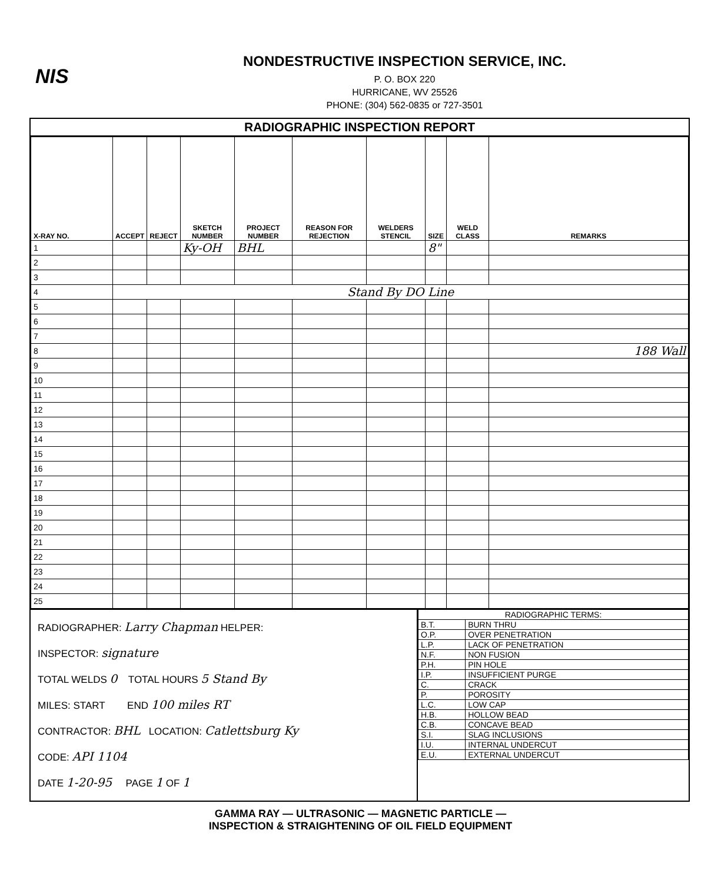NIS
NONDESTRUCTIVE INSPECTION SERVICE, INC.
P. O. BOX 220
HURRICANE, WV 25526
PHONE: (304) 562-0835 or 727-3501
RADIOGRAPHIC INSPECTION REPORT
| X-RAY NO. | ACCEPT | REJECT | SKETCH NUMBER | PROJECT NUMBER | REASON FOR REJECTION | WELDERS STENCIL | SIZE | WELD CLASS | REMARKS |
| --- | --- | --- | --- | --- | --- | --- | --- | --- | --- |
| 1 | | | Ky-OH | BHL | | | 8" | | |
| 2 | | | | | | | | | |
| 3 | | | | | | | | | |
| 4 | Stand By DO Line | | | | | | | | |
| 5 | | | | | | | | | |
| 6 | | | | | | | | | |
| 7 | | | | | | | | | |
| 8 | | | | | | | | | 188 Wall |
| 9 | | | | | | | | | |
| 10 | | | | | | | | | |
| 11 | | | | | | | | | |
| 12 | | | | | | | | | |
| 13 | | | | | | | | | |
| 14 | | | | | | | | | |
| 15 | | | | | | | | | |
| 16 | | | | | | | | | |
| 17 | | | | | | | | | |
| 18 | | | | | | | | | |
| 19 | | | | | | | | | |
| 20 | | | | | | | | | |
| 21 | | | | | | | | | |
| 22 | | | | | | | | | |
| 23 | | | | | | | | | |
| 24 | | | | | | | | | |
| 25 | | | | | | | | | |
RADIOGRAPHER: Larry Chapman HELPER:
INSPECTOR: signature
TOTAL WELDS 0 TOTAL HOURS 5 Stand By
MILES: START END 100 miles RT
CONTRACTOR: BHL LOCATION: Catlettsburg Ky
CODE: API 1104
DATE 1-20-95 PAGE 1 OF 1
| RADIOGRAPHIC TERMS: | |
| B.T. | BURN THRU |
| O.P. | OVER PENETRATION |
| L.P. | LACK OF PENETRATION |
| N.F. | NON FUSION |
| P.H. | PIN HOLE |
| I.P. | INSUFFICIENT PURGE |
| C. | CRACK |
| P. | POROSITY |
| L.C. | LOW CAP |
| H.B. | HOLLOW BEAD |
| C.B. | CONCAVE BEAD |
| S.I. | SLAG INCLUSIONS |
| I.U. | INTERNAL UNDERCUT |
| E.U. | EXTERNAL UNDERCUT |
GAMMA RAY — ULTRASONIC — MAGNETIC PARTICLE —
INSPECTION & STRAIGHTENING OF OIL FIELD EQUIPMENT